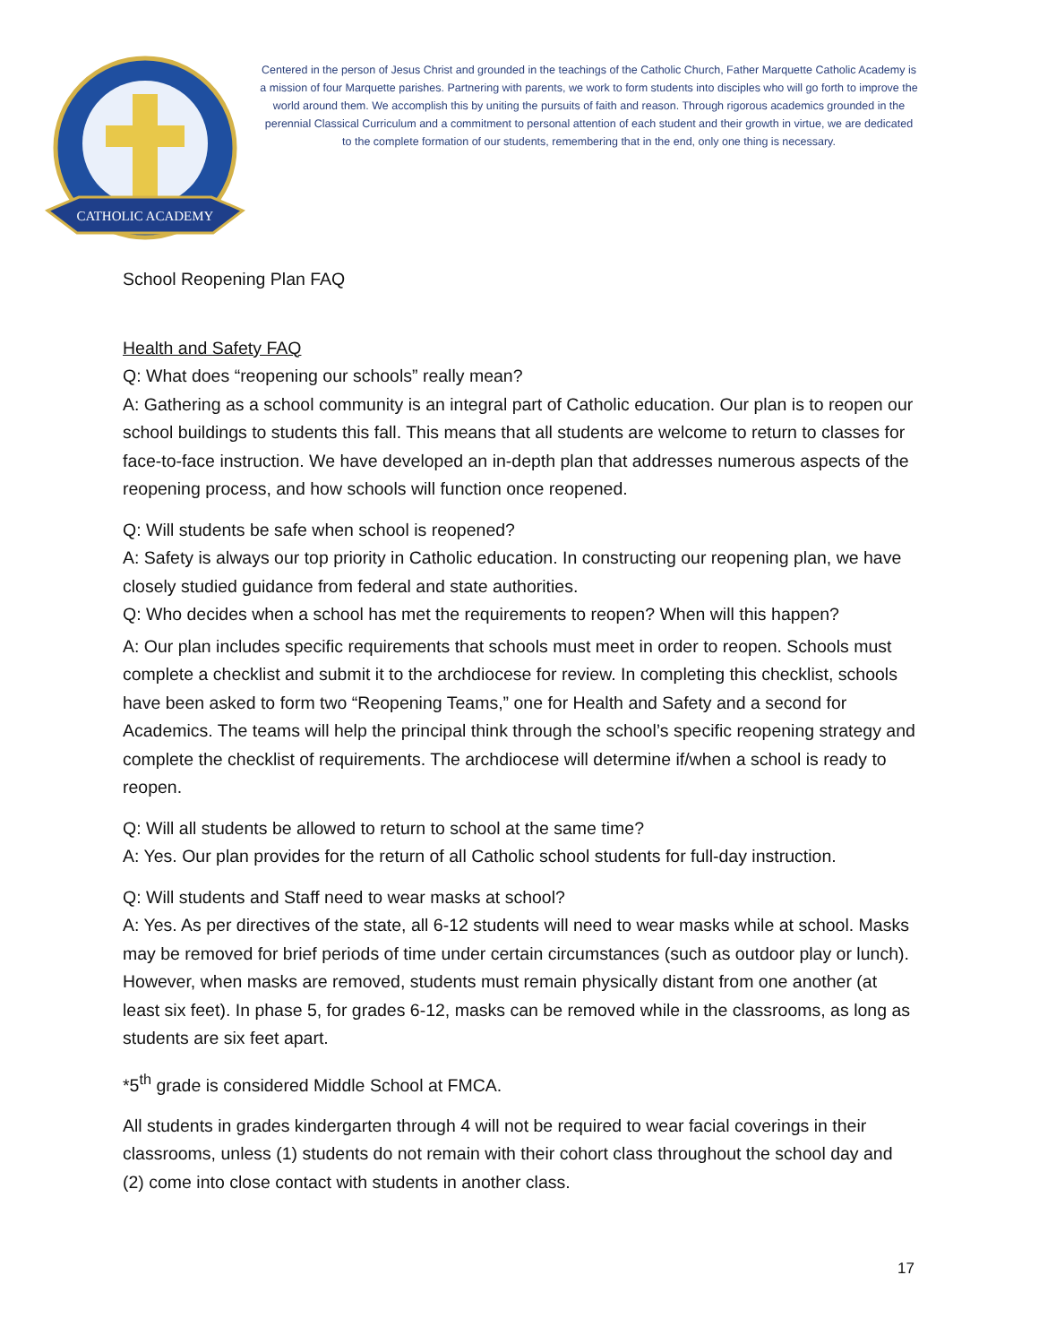CATHOLIC ACADEMY
Centered in the person of Jesus Christ and grounded in the teachings of the Catholic Church, Father Marquette Catholic Academy is a mission of four Marquette parishes. Partnering with parents, we work to form students into disciples who will go forth to improve the world around them. We accomplish this by uniting the pursuits of faith and reason. Through rigorous academics grounded in the perennial Classical Curriculum and a commitment to personal attention of each student and their growth in virtue, we are dedicated to the complete formation of our students, remembering that in the end, only one thing is necessary.
School Reopening Plan FAQ
Health and Safety FAQ
Q: What does “reopening our schools” really mean?
A: Gathering as a school community is an integral part of Catholic education. Our plan is to reopen our school buildings to students this fall. This means that all students are welcome to return to classes for face-to-face instruction. We have developed an in-depth plan that addresses numerous aspects of the reopening process, and how schools will function once reopened.
Q: Will students be safe when school is reopened?
A: Safety is always our top priority in Catholic education. In constructing our reopening plan, we have closely studied guidance from federal and state authorities.
Q: Who decides when a school has met the requirements to reopen? When will this happen?
A: Our plan includes specific requirements that schools must meet in order to reopen. Schools must complete a checklist and submit it to the archdiocese for review. In completing this checklist, schools have been asked to form two “Reopening Teams,” one for Health and Safety and a second for Academics. The teams will help the principal think through the school’s specific reopening strategy and complete the checklist of requirements. The archdiocese will determine if/when a school is ready to reopen.
Q: Will all students be allowed to return to school at the same time?
A: Yes. Our plan provides for the return of all Catholic school students for full-day instruction.
Q: Will students and Staff need to wear masks at school?
A: Yes. As per directives of the state, all 6-12 students will need to wear masks while at school. Masks may be removed for brief periods of time under certain circumstances (such as outdoor play or lunch). However, when masks are removed, students must remain physically distant from one another (at least six feet). In phase 5, for grades 6-12, masks can be removed while in the classrooms, as long as students are six feet apart.
*5<sup>th</sup> grade is considered Middle School at FMCA.
All students in grades kindergarten through 4 will not be required to wear facial coverings in their classrooms, unless (1) students do not remain with their cohort class throughout the school day and (2) come into close contact with students in another class.
17